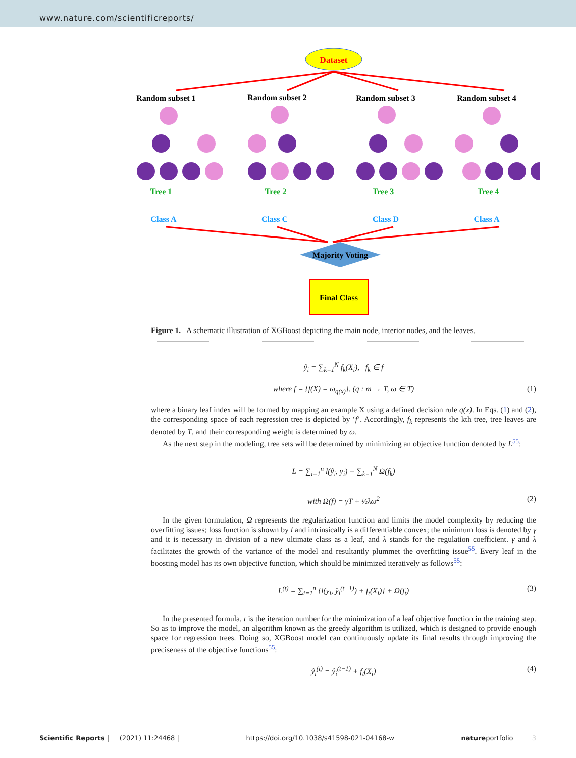www.nature.com/scientificreports/
Dataset
Random subset 1
Random subset 2
Random subset 3
Random subset 4
Tree 1
Tree 2
Tree 3
Tree 4
Class A
Class C
Class D
Class A
Majority Voting
Final Class
Figure 1. A schematic illustration of XGBoost depicting the main node, interior nodes, and the leaves.
ŷ<sub>i</sub> = ∑<sub>k=1</sub><sup>N</sup> f<sub>k</sub>(X<sub>i</sub>), f<sub>k</sub> ∈ f
where f = {f(X) = ω<sub>q(x)</sub>}, (q : m → T, ω ∈ T) (1)
where a binary leaf index will be formed by mapping an example X using a defined decision rule q(x). In Eqs. (1) and (2), the corresponding space of each regression tree is depicted by ‘f’. Accordingly, f<sub>k</sub> represents the kth tree, tree leaves are denoted by T, and their corresponding weight is determined by ω.
As the next step in the modeling, tree sets will be determined by minimizing an objective function denoted by L<sup>55</sup>:
L = ∑<sub>i=1</sub><sup>n</sup> l(ŷ<sub>i</sub>, y<sub>i</sub>) + ∑<sub>k=1</sub><sup>N</sup> Ω(f<sub>k</sub>)
with Ω(f) = γT + ½λω<sup>2</sup> (2)
In the given formulation, Ω represents the regularization function and limits the model complexity by reducing the overfitting issues; loss function is shown by l and intrinsically is a differentiable convex; the minimum loss is denoted by γ and it is necessary in division of a new ultimate class as a leaf, and λ stands for the regulation coefficient. γ and λ facilitates the growth of the variance of the model and resultantly plummet the overfitting issue<sup>55</sup>. Every leaf in the boosting model has its own objective function, which should be minimized iteratively as follows<sup>55</sup>:
L<sup>(t)</sup> = ∑<sub>i=1</sub><sup>n</sup> {l(y<sub>i</sub>, ŷ<sub>i</sub><sup>(t−1)</sup>) + f<sub>t</sub>(X<sub>i</sub>)} + Ω(f<sub>t</sub>) (3)
In the presented formula, t is the iteration number for the minimization of a leaf objective function in the training step. So as to improve the model, an algorithm known as the greedy algorithm is utilized, which is designed to provide enough space for regression trees. Doing so, XGBoost model can continuously update its final results through improving the preciseness of the objective functions<sup>55</sup>:
ŷ<sub>i</sub><sup>(t)</sup> = ŷ<sub>i</sub><sup>(t−1)</sup> + f<sub>t</sub>(X<sub>i</sub>) (4)
Scientific Reports | (2021) 11:24468 | https://doi.org/10.1038/s41598-021-04168-w natureportfolio 3